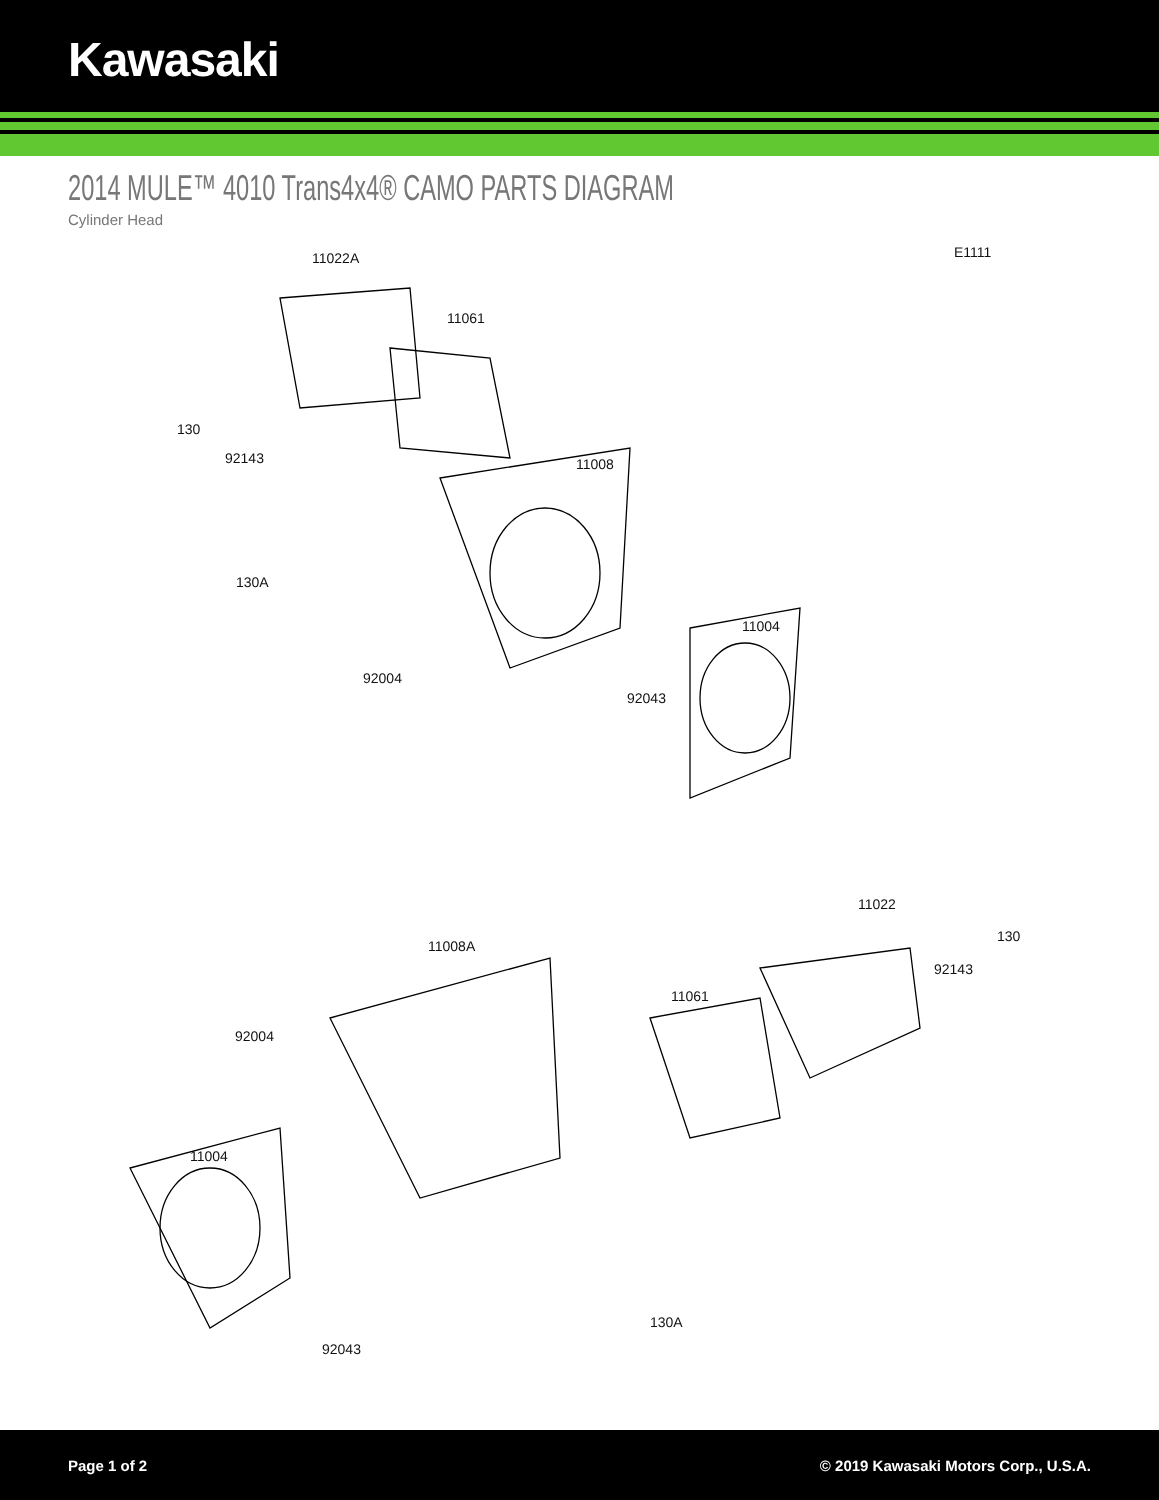Kawasaki
2014 MULE™ 4010 Trans4x4® CAMO PARTS DIAGRAM
Cylinder Head
11022A E1111
11061
130
92143 11008
130A
11004
92004
92043
11022
130
11008A
92143
11061
92004
11004
130A
92043
Page 1 of 2 © 2019 Kawasaki Motors Corp., U.S.A.